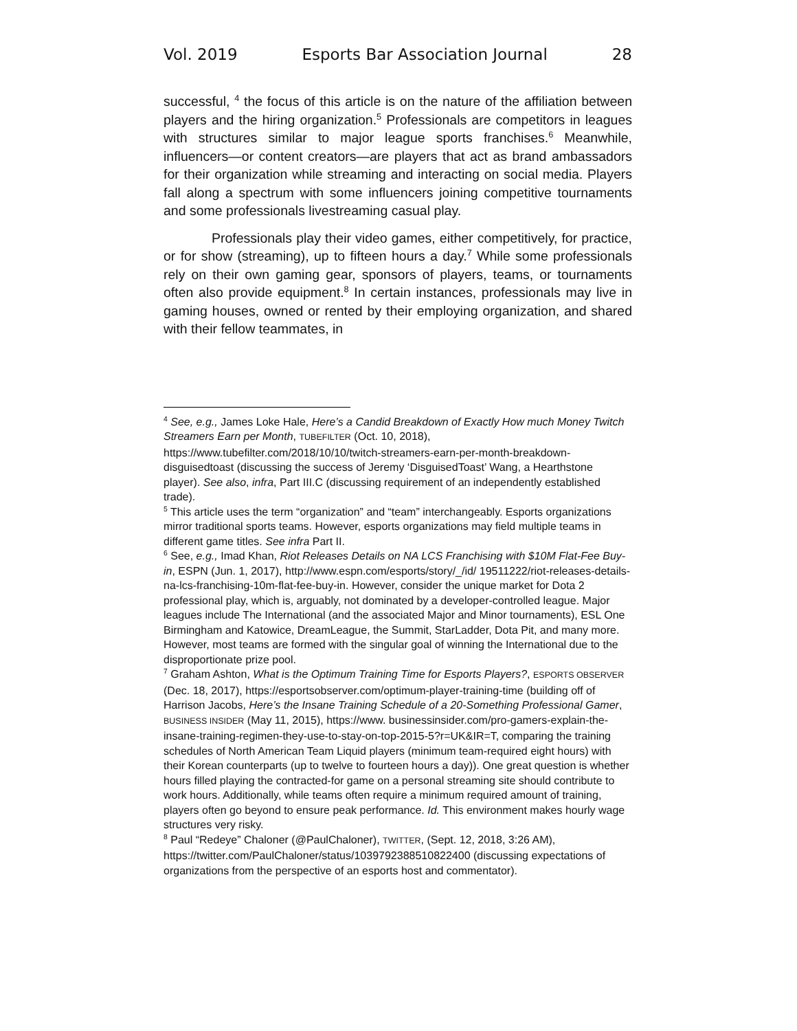Vol. 2019 Esports Bar Association Journal 28
successful, <sup>4</sup> the focus of this article is on the nature of the affiliation between players and the hiring organization.<sup>5</sup> Professionals are competitors in leagues with structures similar to major league sports franchises.<sup>6</sup> Meanwhile, influencers—or content creators—are players that act as brand ambassadors for their organization while streaming and interacting on social media. Players fall along a spectrum with some influencers joining competitive tournaments and some professionals livestreaming casual play.
Professionals play their video games, either competitively, for practice, or for show (streaming), up to fifteen hours a day.<sup>7</sup> While some professionals rely on their own gaming gear, sponsors of players, teams, or tournaments often also provide equipment.<sup>8</sup> In certain instances, professionals may live in gaming houses, owned or rented by their employing organization, and shared with their fellow teammates, in
<sup>4</sup> See, e.g., James Loke Hale, Here’s a Candid Breakdown of Exactly How much Money Twitch Streamers Earn per Month, TUBEFILTER (Oct. 10, 2018), https://www.tubefilter.com/2018/10/10/twitch-streamers-earn-per-month-breakdown-disguisedtoast (discussing the success of Jeremy ‘DisguisedToast’ Wang, a Hearthstone player). See also, infra, Part III.C (discussing requirement of an independently established trade).
<sup>5</sup> This article uses the term “organization” and “team” interchangeably. Esports organizations mirror traditional sports teams. However, esports organizations may field multiple teams in different game titles. See infra Part II.
<sup>6</sup> See, e.g., Imad Khan, Riot Releases Details on NA LCS Franchising with $10M Flat-Fee Buy-in, ESPN (Jun. 1, 2017), http://www.espn.com/esports/story/_/id/ 19511222/riot-releases-details-na-lcs-franchising-10m-flat-fee-buy-in. However, consider the unique market for Dota 2 professional play, which is, arguably, not dominated by a developer-controlled league. Major leagues include The International (and the associated Major and Minor tournaments), ESL One Birmingham and Katowice, DreamLeague, the Summit, StarLadder, Dota Pit, and many more. However, most teams are formed with the singular goal of winning the International due to the disproportionate prize pool.
<sup>7</sup> Graham Ashton, What is the Optimum Training Time for Esports Players?, ESPORTS OBSERVER (Dec. 18, 2017), https://esportsobserver.com/optimum-player-training-time (building off of Harrison Jacobs, Here’s the Insane Training Schedule of a 20-Something Professional Gamer, BUSINESS INSIDER (May 11, 2015), https://www. businessinsider.com/pro-gamers-explain-the-insane-training-regimen-they-use-to-stay-on-top-2015-5?r=UK&IR=T, comparing the training schedules of North American Team Liquid players (minimum team-required eight hours) with their Korean counterparts (up to twelve to fourteen hours a day)). One great question is whether hours filled playing the contracted-for game on a personal streaming site should contribute to work hours. Additionally, while teams often require a minimum required amount of training, players often go beyond to ensure peak performance. Id. This environment makes hourly wage structures very risky.
<sup>8</sup> Paul “Redeye” Chaloner (@PaulChaloner), TWITTER, (Sept. 12, 2018, 3:26 AM), https://twitter.com/PaulChaloner/status/1039792388510822400 (discussing expectations of organizations from the perspective of an esports host and commentator).